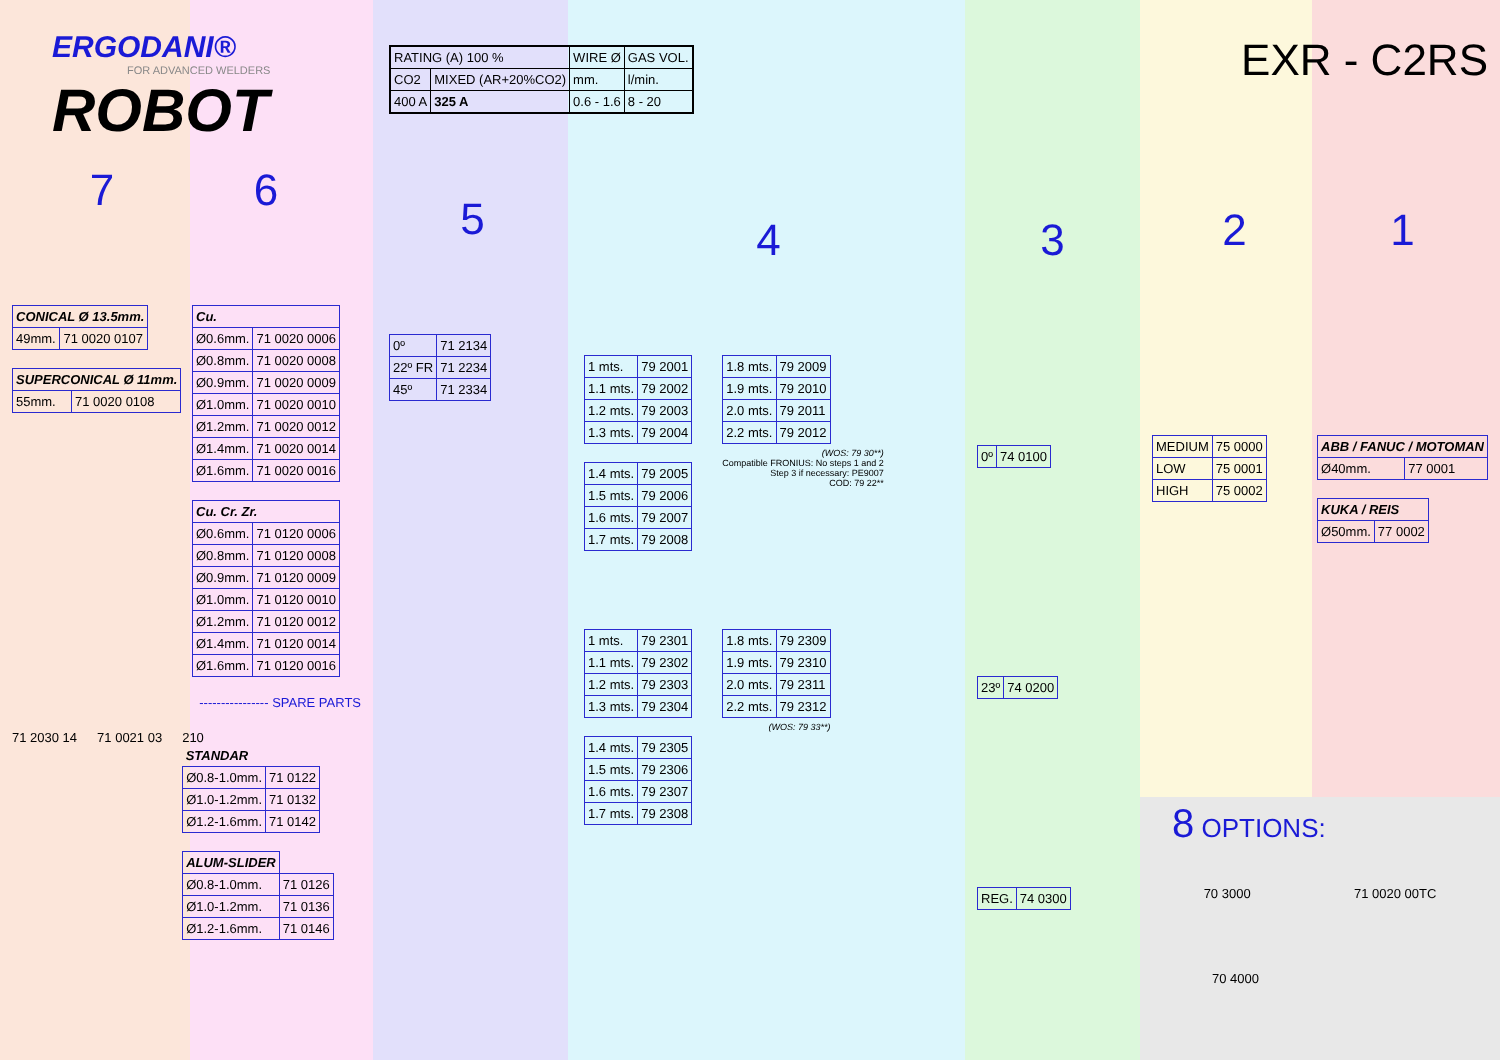ERGODANI®
FOR ADVANCED WELDERS
ROBOT
7
| CONICAL Ø 13.5mm. | |
| --- | --- |
| 49mm. | 71 0020 0107 |
| SUPERCONICAL Ø 11mm. | |
| --- | --- |
| 55mm. | 71 0020 0108 |
6
| Cu. | |
| --- | --- |
| Ø0.6mm. | 71 0020 0006 |
| Ø0.8mm. | 71 0020 0008 |
| Ø0.9mm. | 71 0020 0009 |
| Ø1.0mm. | 71 0020 0010 |
| Ø1.2mm. | 71 0020 0012 |
| Ø1.4mm. | 71 0020 0014 |
| Ø1.6mm. | 71 0020 0016 |
| Cu. Cr. Zr. | |
| --- | --- |
| Ø0.6mm. | 71 0120 0006 |
| Ø0.8mm. | 71 0120 0008 |
| Ø0.9mm. | 71 0120 0009 |
| Ø1.0mm. | 71 0120 0010 |
| Ø1.2mm. | 71 0120 0012 |
| Ø1.4mm. | 71 0120 0014 |
| Ø1.6mm. | 71 0120 0016 |
---------------- SPARE PARTS
71 2030 14 71 0021 03 210
| STANDAR | |
| --- | --- |
| Ø0.8-1.0mm. | 71 0122 |
| Ø1.0-1.2mm. | 71 0132 |
| Ø1.2-1.6mm. | 71 0142 |
| ALUM-SLIDER | |
| --- | --- |
| Ø0.8-1.0mm. | 71 0126 |
| Ø1.0-1.2mm. | 71 0136 |
| Ø1.2-1.6mm. | 71 0146 |
| RATING (A) 100 % | | WIRE Ø | GAS VOL. |
| CO2 | MIXED (AR+20%CO2) | mm. | l/min. |
| 400 A | 325 A | 0.6 - 1.6 | 8 - 20 |
5
| 0º | 71 2134 |
| 22º FR | 71 2234 |
| 45º | 71 2334 |
4
| 1 mts. | 79 2001 |
| 1.1 mts. | 79 2002 |
| 1.2 mts. | 79 2003 |
| 1.3 mts. | 79 2004 |
| 1.4 mts. | 79 2005 |
| 1.5 mts. | 79 2006 |
| 1.6 mts. | 79 2007 |
| 1.7 mts. | 79 2008 |
| 1.8 mts. | 79 2009 |
| 1.9 mts. | 79 2010 |
| 2.0 mts. | 79 2011 |
| 2.2 mts. | 79 2012 |
(WOS: 79 30**)
Compatible FRONIUS: No steps 1 and 2
Step 3 if necessary: PE9007
COD: 79 22**
| 1 mts. | 79 2301 |
| 1.1 mts. | 79 2302 |
| 1.2 mts. | 79 2303 |
| 1.3 mts. | 79 2304 |
| 1.4 mts. | 79 2305 |
| 1.5 mts. | 79 2306 |
| 1.6 mts. | 79 2307 |
| 1.7 mts. | 79 2308 |
| 1.8 mts. | 79 2309 |
| 1.9 mts. | 79 2310 |
| 2.0 mts. | 79 2311 |
| 2.2 mts. | 79 2312 |
(WOS: 79 33**)
3
| 0º | 74 0100 |
| 23º | 74 0200 |
| REG. | 74 0300 |
EXR - C2RS
2
| MEDIUM | 75 0000 |
| LOW | 75 0001 |
| HIGH | 75 0002 |
1
| ABB / FANUC / MOTOMAN | |
| --- | --- |
| Ø40mm. | 77 0001 |
| KUKA / REIS | |
| --- | --- |
| Ø50mm. | 77 0002 |
8 OPTIONS:
70 3000 71 0020 00TC
70 4000